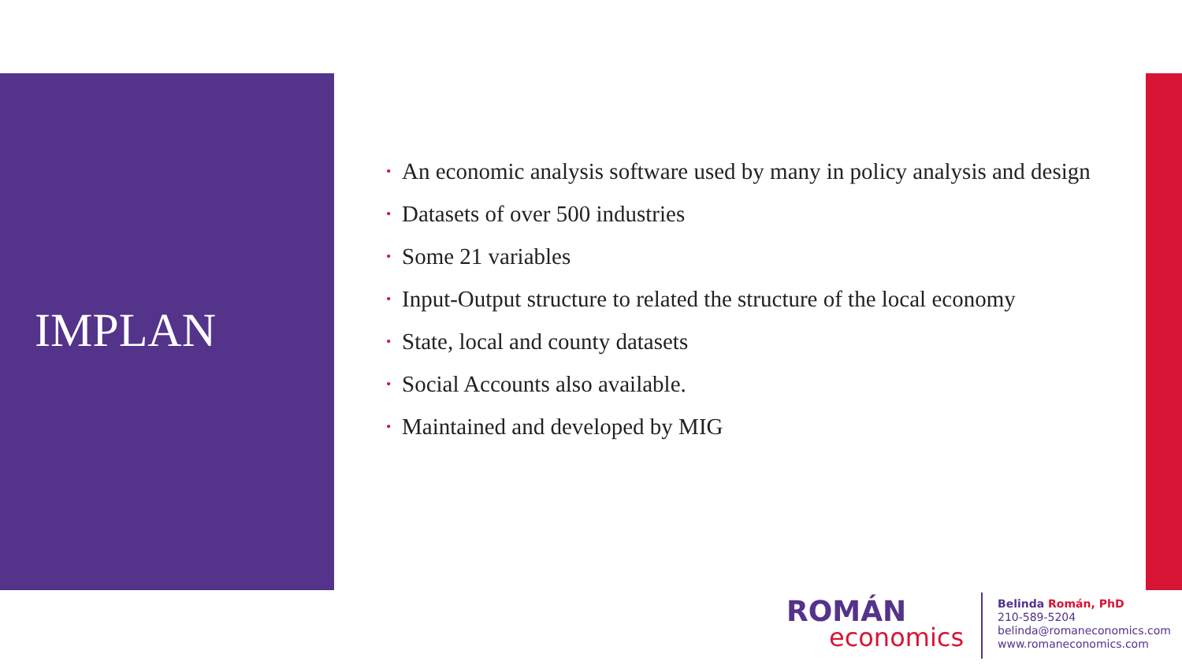IMPLAN
• An economic analysis software used by many in policy analysis and design
• Datasets of over 500 industries
• Some 21 variables
• Input-Output structure to related the structure of the local economy
• State, local and county datasets
• Social Accounts also available.
• Maintained and developed by MIG
ROMÁN
economics
Belinda Román, PhD
210-589-5204
belinda@romaneconomics.com
www.romaneconomics.com